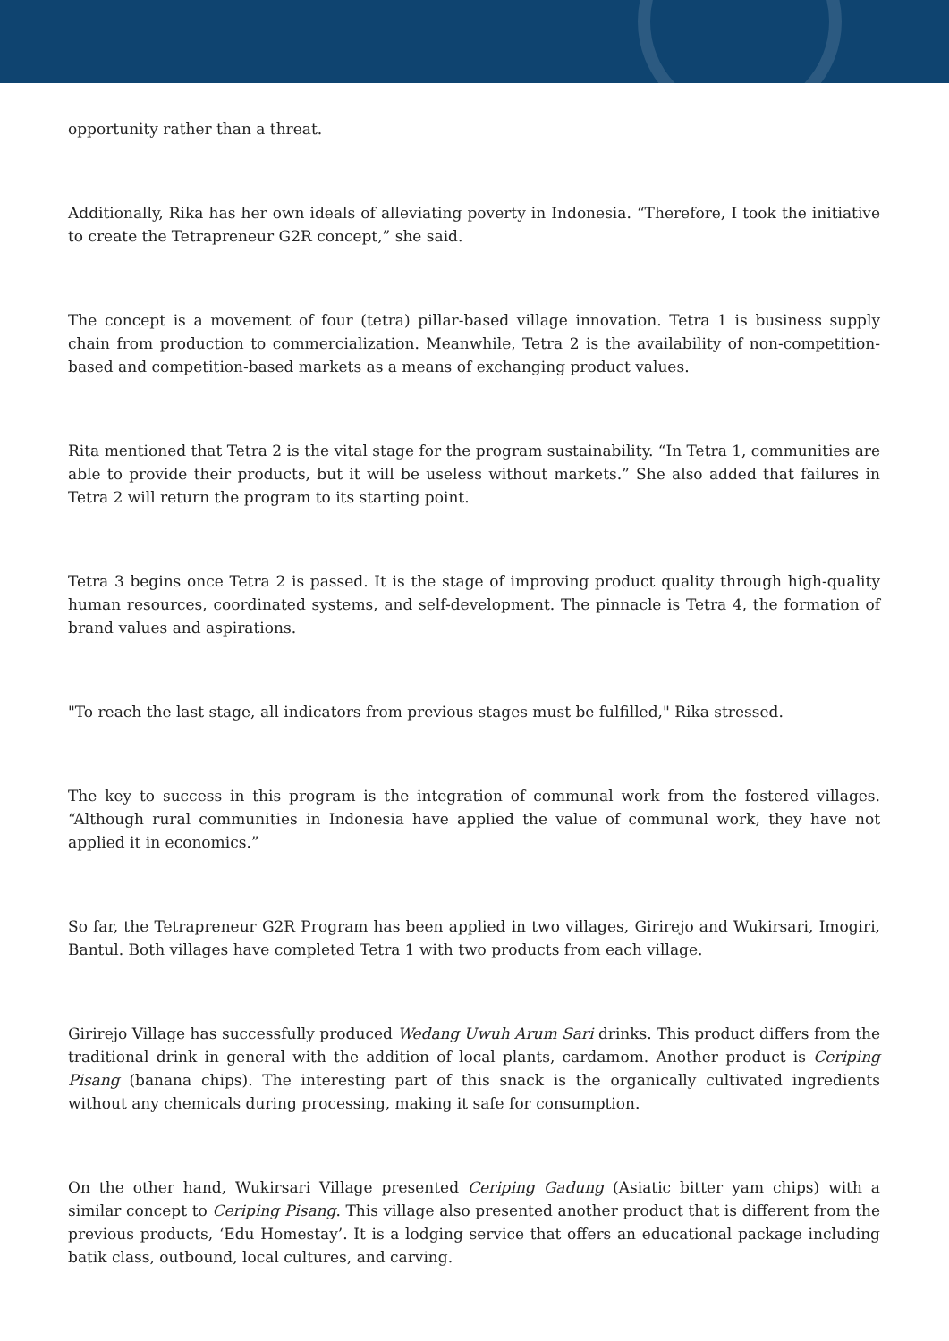opportunity rather than a threat.
Additionally, Rika has her own ideals of alleviating poverty in Indonesia. “Therefore, I took the initiative to create the Tetrapreneur G2R concept,” she said.
The concept is a movement of four (tetra) pillar-based village innovation. Tetra 1 is business supply chain from production to commercialization. Meanwhile, Tetra 2 is the availability of non-competition-based and competition-based markets as a means of exchanging product values.
Rita mentioned that Tetra 2 is the vital stage for the program sustainability. “In Tetra 1, communities are able to provide their products, but it will be useless without markets.” She also added that failures in Tetra 2 will return the program to its starting point.
Tetra 3 begins once Tetra 2 is passed. It is the stage of improving product quality through high-quality human resources, coordinated systems, and self-development. The pinnacle is Tetra 4, the formation of brand values and aspirations.
"To reach the last stage, all indicators from previous stages must be fulfilled," Rika stressed.
The key to success in this program is the integration of communal work from the fostered villages. “Although rural communities in Indonesia have applied the value of communal work, they have not applied it in economics.”
So far, the Tetrapreneur G2R Program has been applied in two villages, Girirejo and Wukirsari, Imogiri, Bantul. Both villages have completed Tetra 1 with two products from each village.
Girirejo Village has successfully produced Wedang Uwuh Arum Sari drinks. This product differs from the traditional drink in general with the addition of local plants, cardamom. Another product is Ceriping Pisang (banana chips). The interesting part of this snack is the organically cultivated ingredients without any chemicals during processing, making it safe for consumption.
On the other hand, Wukirsari Village presented Ceriping Gadung (Asiatic bitter yam chips) with a similar concept to Ceriping Pisang. This village also presented another product that is different from the previous products, ‘Edu Homestay’. It is a lodging service that offers an educational package including batik class, outbound, local cultures, and carving.